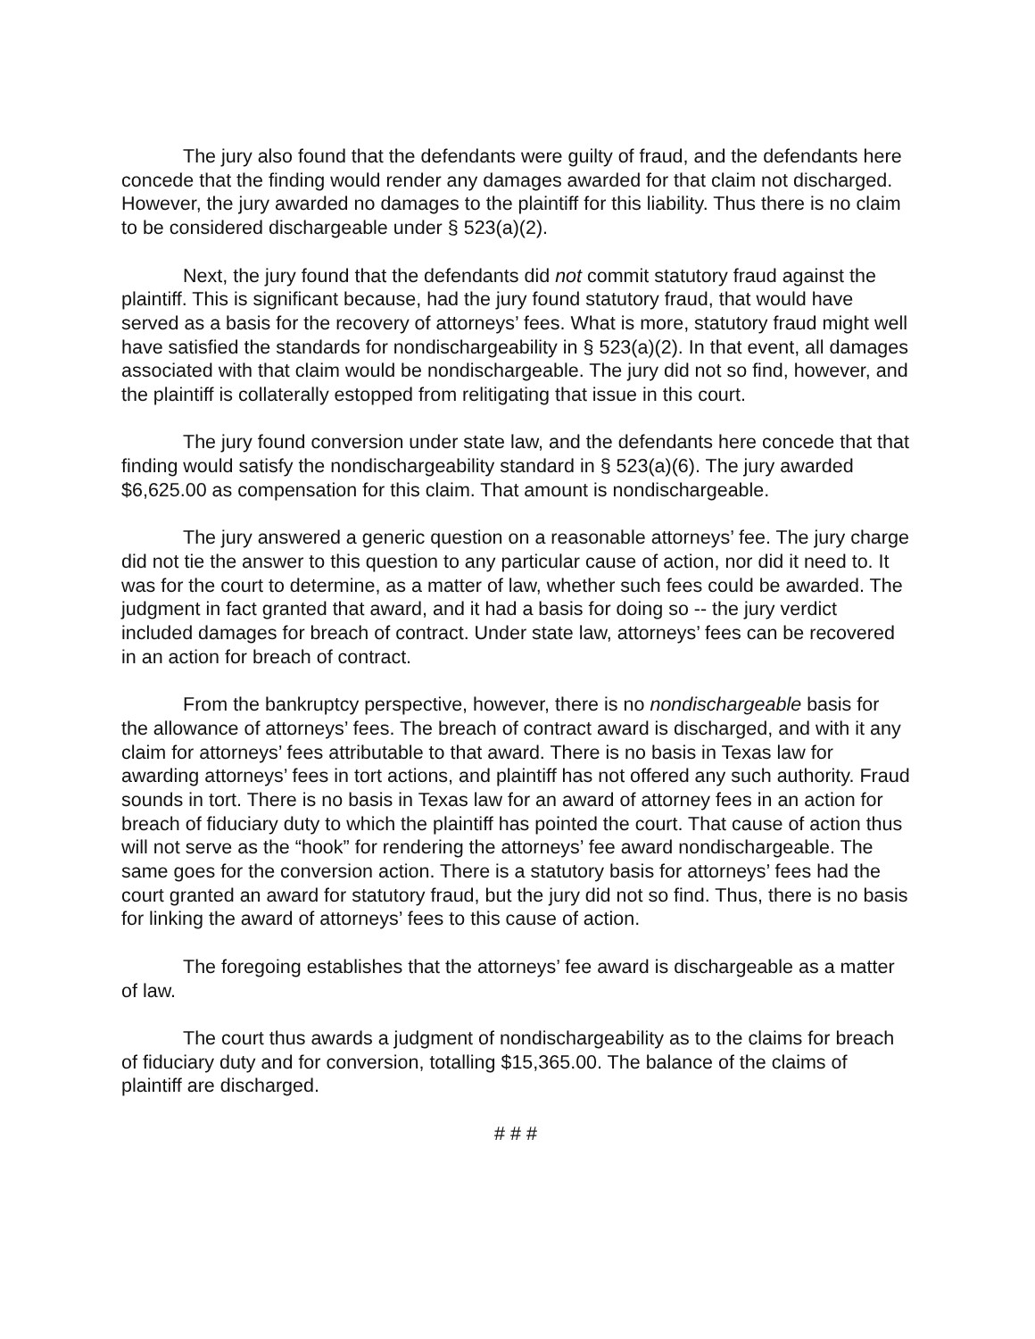The jury also found that the defendants were guilty of fraud, and the defendants here concede that the finding would render any damages awarded for that claim not discharged. However, the jury awarded no damages to the plaintiff for this liability. Thus there is no claim to be considered dischargeable under § 523(a)(2).
Next, the jury found that the defendants did not commit statutory fraud against the plaintiff. This is significant because, had the jury found statutory fraud, that would have served as a basis for the recovery of attorneys’ fees. What is more, statutory fraud might well have satisfied the standards for nondischargeability in § 523(a)(2). In that event, all damages associated with that claim would be nondischargeable. The jury did not so find, however, and the plaintiff is collaterally estopped from relitigating that issue in this court.
The jury found conversion under state law, and the defendants here concede that that finding would satisfy the nondischargeability standard in § 523(a)(6). The jury awarded $6,625.00 as compensation for this claim. That amount is nondischargeable.
The jury answered a generic question on a reasonable attorneys’ fee. The jury charge did not tie the answer to this question to any particular cause of action, nor did it need to. It was for the court to determine, as a matter of law, whether such fees could be awarded. The judgment in fact granted that award, and it had a basis for doing so -- the jury verdict included damages for breach of contract. Under state law, attorneys’ fees can be recovered in an action for breach of contract.
From the bankruptcy perspective, however, there is no nondischargeable basis for the allowance of attorneys’ fees. The breach of contract award is discharged, and with it any claim for attorneys’ fees attributable to that award. There is no basis in Texas law for awarding attorneys’ fees in tort actions, and plaintiff has not offered any such authority. Fraud sounds in tort. There is no basis in Texas law for an award of attorney fees in an action for breach of fiduciary duty to which the plaintiff has pointed the court. That cause of action thus will not serve as the “hook” for rendering the attorneys’ fee award nondischargeable. The same goes for the conversion action. There is a statutory basis for attorneys’ fees had the court granted an award for statutory fraud, but the jury did not so find. Thus, there is no basis for linking the award of attorneys’ fees to this cause of action.
The foregoing establishes that the attorneys’ fee award is dischargeable as a matter of law.
The court thus awards a judgment of nondischargeability as to the claims for breach of fiduciary duty and for conversion, totalling $15,365.00. The balance of the claims of plaintiff are discharged.
# # #